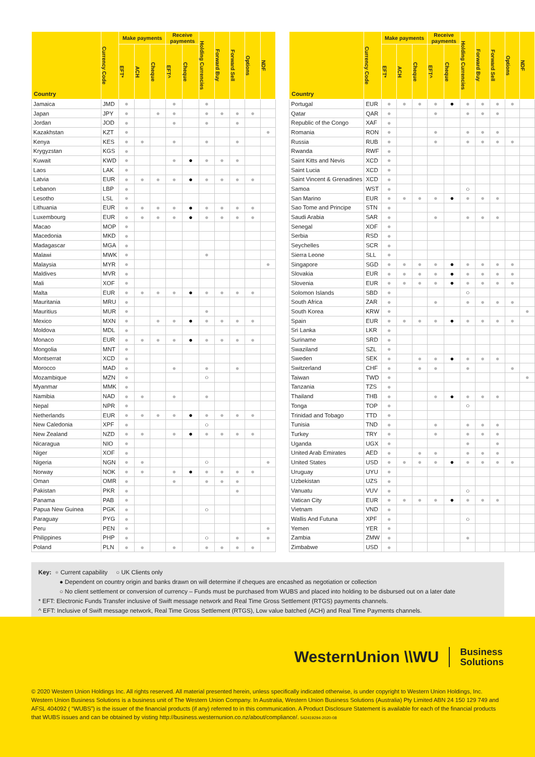| Country | Currency Code | Make payments | | | Receive payments | | Holding Currencies | Forward Buy | Forward Sell | Options | NDF |
| --- | --- | --- | --- | --- | --- | --- | --- | --- | --- | --- | --- |
| | | EFT* | ACH | Cheque | EFT^ | Cheque | | | | | |
| Jamaica | JMD | ● | | | ● | | ● | | | | |
| Japan | JPY | ● | | ● | ● | | ● | ● | ● | ● | |
| Jordan | JOD | ● | | | ● | | ● | | ● | | |
| Kazakhstan | KZT | ● | | | | | | | | | ● |
| Kenya | KES | ● | ● | | ● | | ● | | ● | | |
| Krygyzstan | KGS | ● | | | | | | | | | |
| Kuwait | KWD | ● | | | ● | ● | ● | ● | ● | | |
| Laos | LAK | ● | | | | | | | | | |
| Latvia | EUR | ● | ● | ● | ● | ● | ● | ● | ● | ● | |
| Lebanon | LBP | ● | | | | | | | | | |
| Lesotho | LSL | ● | | | | | | | | | |
| Lithuania | EUR | ● | ● | ● | ● | ● | ● | ● | ● | ● | |
| Luxembourg | EUR | ● | ● | ● | ● | ● | ● | ● | ● | ● | |
| Macao | MOP | ● | | | | | | | | | |
| Macedonia | MKD | ● | | | | | | | | | |
| Madagascar | MGA | ● | | | | | | | | | |
| Malawi | MWK | ● | | | | | ● | | | | |
| Malaysia | MYR | ● | | | | | | | | | ● |
| Maldives | MVR | ● | | | | | | | | | |
| Mali | XOF | ● | | | | | | | | | |
| Malta | EUR | ● | ● | ● | ● | ● | ● | ● | ● | ● | |
| Mauritania | MRU | ● | | | | | | | | | |
| Mauritius | MUR | ● | | | | | ● | | | | |
| Mexico | MXN | ● | | ● | ● | ● | ● | ● | ● | ● | |
| Moldova | MDL | ● | | | | | | | | | |
| Monaco | EUR | ● | ● | ● | ● | ● | ● | ● | ● | ● | |
| Mongolia | MNT | ● | | | | | | | | | |
| Montserrat | XCD | ● | | | | | | | | | |
| Morocco | MAD | ● | | | ● | | ● | | ● | | |
| Mozambique | MZN | ● | | | | | ○ | | | | |
| Myanmar | MMK | ● | | | | | | | | | |
| Namibia | NAD | ● | ● | | ● | | ● | | | | |
| Nepal | NPR | ● | | | | | | | | | |
| Netherlands | EUR | ● | ● | ● | ● | ● | ● | ● | ● | ● | |
| New Caledonia | XPF | ● | | | | | ○ | | | | |
| New Zealand | NZD | ● | ● | | ● | ● | ● | ● | ● | ● | |
| Nicaragua | NIO | ● | | | | | | | | | |
| Niger | XOF | ● | | | | | | | | | |
| Nigeria | NGN | ● | ● | | | | ○ | | | | ● |
| Norway | NOK | ● | ● | | ● | ● | ● | ● | ● | ● | |
| Oman | OMR | ● | | | ● | | ● | ● | ● | | |
| Pakistan | PKR | ● | | | | | | | ● | | |
| Panama | PAB | ● | | | | | | | | | |
| Papua New Guinea | PGK | ● | | | | | ○ | | | | |
| Paraguay | PYG | ● | | | | | | | | | |
| Peru | PEN | ● | | | | | | | | | ● |
| Philippines | PHP | ● | | | | | ○ | | ● | | ● |
| Poland | PLN | ● | ● | | ● | | ● | ● | ● | ● | |
| Country | Currency Code | Make payments | | | Receive payments | | Holding Currencies | Forward Buy | Forward Sell | Options | NDF |
| --- | --- | --- | --- | --- | --- | --- | --- | --- | --- | --- | --- |
| | | EFT* | ACH | Cheque | EFT^ | Cheque | | | | | |
| Portugal | EUR | ● | ● | ● | ● | ● | ● | ● | ● | ● | |
| Qatar | QAR | ● | | | ● | | ● | ● | ● | | |
| Republic of the Congo | XAF | ● | | | | | | | | | |
| Romania | RON | ● | | | ● | | ● | ● | ● | | |
| Russia | RUB | ● | | | ● | | ● | ● | ● | ● | |
| Rwanda | RWF | ● | | | | | | | | | |
| Saint Kitts and Nevis | XCD | ● | | | | | | | | | |
| Saint Lucia | XCD | ● | | | | | | | | | |
| Saint Vincent & Grenadines | XCD | ● | | | | | | | | | |
| Samoa | WST | ● | | | | | ○ | | | | |
| San Marino | EUR | ● | ● | ● | ● | ● | ● | ● | ● | | |
| Sao Tome and Principe | STN | ● | | | | | | | | | |
| Saudi Arabia | SAR | ● | | | ● | | ● | ● | ● | | |
| Senegal | XOF | ● | | | | | | | | | |
| Serbia | RSD | ● | | | | | | | | | |
| Seychelles | SCR | ● | | | | | | | | | |
| Sierra Leone | SLL | ● | | | | | | | | | |
| Singapore | SGD | ● | ● | ● | ● | ● | ● | ● | ● | ● | |
| Slovakia | EUR | ● | ● | ● | ● | ● | ● | ● | ● | ● | |
| Slovenia | EUR | ● | ● | ● | ● | ● | ● | ● | ● | ● | |
| Solomon Islands | SBD | ● | | | | | ○ | | | | |
| South Africa | ZAR | ● | | | ● | | ● | ● | ● | ● | |
| South Korea | KRW | ● | | | | | | | | | ● |
| Spain | EUR | ● | ● | ● | ● | ● | ● | ● | ● | ● | |
| Sri Lanka | LKR | ● | | | | | | | | | |
| Suriname | SRD | ● | | | | | | | | | |
| Swaziland | SZL | ● | | | | | | | | | |
| Sweden | SEK | ● | | ● | ● | ● | ● | ● | ● | | |
| Switzerland | CHF | ● | | ● | ● | | ● | | | ● | |
| Taiwan | TWD | ● | | | | | | | | | ● |
| Tanzania | TZS | ● | | | | | | | | | |
| Thailand | THB | ● | | | ● | ● | ● | ● | ● | | |
| Tonga | TOP | ● | | | | | ○ | | | | |
| Trinidad and Tobago | TTD | ● | | | | | | | | | |
| Tunisia | TND | ● | | | ● | | ● | ● | ● | | |
| Turkey | TRY | ● | | | ● | | ● | ● | ● | | |
| Uganda | UGX | ● | | | | | ● | | ● | | |
| United Arab Emirates | AED | ● | | ● | ● | | ● | ● | ● | | |
| United States | USD | ● | ● | ● | ● | ● | ● | ● | ● | ● | |
| Uruguay | UYU | ● | | | | | | | | | |
| Uzbekistan | UZS | ● | | | | | | | | | |
| Vanuatu | VUV | ● | | | | | ○ | | | | |
| Vatican City | EUR | ● | ● | ● | ● | ● | ● | ● | ● | | |
| Vietnam | VND | ● | | | | | | | | | |
| Wallis And Futuna | XPF | ● | | | | | ○ | | | | |
| Yemen | YER | ● | | | | | | | | | |
| Zambia | ZMW | ● | | | | | ● | | | | |
| Zimbabwe | USD | ● | | | | | | | | | |
Key: ● Current capability ○ UK Clients only
● Dependent on country origin and banks drawn on will determine if cheques are encashed as negotiation or collection
○ No client settlement or conversion of currency – Funds must be purchased from WUBS and placed into holding to be disbursed out on a later date
* EFT: Electronic Funds Transfer inclusive of Swift message network and Real Time Gross Settlement (RTGS) payments channels.
^ EFT: Inclusive of Swift message network, Real Time Gross Settlement (RTGS), Low value batched (ACH) and Real Time Payments channels.
WesternUnion \\WU
Business
Solutions
© 2020 Western Union Holdings Inc. All rights reserved. All material presented herein, unless specifically indicated otherwise, is under copyright to Western Union Holdings, Inc. Western Union Business Solutions is a business unit of The Western Union Company. In Australia, Western Union Business Solutions (Australia) Pty Limited ABN 24 150 129 749 and AFSL 404092 ( “WUBS”) is the issuer of the financial products (if any) referred to in this communication. A Product Disclosure Statement is available for each of the financial products that WUBS issues and can be obtained by visting http://business.westernunion.co.nz/about/compliance/. 542419294-2020-08